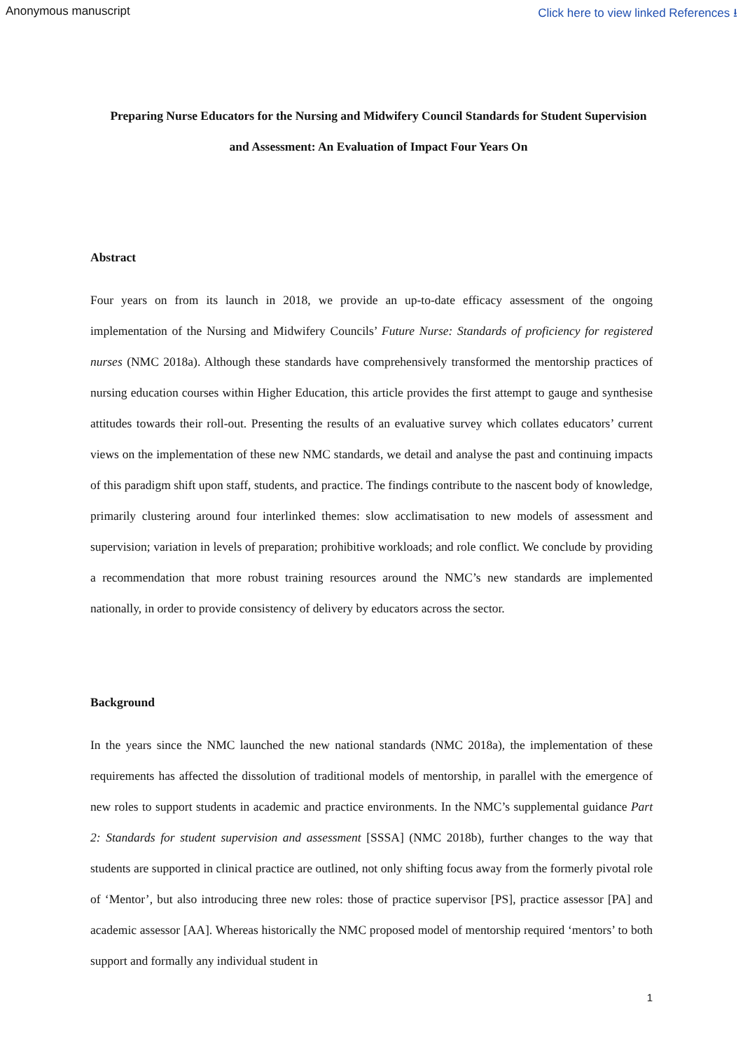Anonymous manuscript Click here to view linked References ⭳
Preparing Nurse Educators for the Nursing and Midwifery Council Standards for Student Supervision and Assessment: An Evaluation of Impact Four Years On
Abstract
Four years on from its launch in 2018, we provide an up-to-date efficacy assessment of the ongoing implementation of the Nursing and Midwifery Councils’ Future Nurse: Standards of proficiency for registered nurses (NMC 2018a). Although these standards have comprehensively transformed the mentorship practices of nursing education courses within Higher Education, this article provides the first attempt to gauge and synthesise attitudes towards their roll-out. Presenting the results of an evaluative survey which collates educators’ current views on the implementation of these new NMC standards, we detail and analyse the past and continuing impacts of this paradigm shift upon staff, students, and practice. The findings contribute to the nascent body of knowledge, primarily clustering around four interlinked themes: slow acclimatisation to new models of assessment and supervision; variation in levels of preparation; prohibitive workloads; and role conflict. We conclude by providing a recommendation that more robust training resources around the NMC’s new standards are implemented nationally, in order to provide consistency of delivery by educators across the sector.
Background
In the years since the NMC launched the new national standards (NMC 2018a), the implementation of these requirements has affected the dissolution of traditional models of mentorship, in parallel with the emergence of new roles to support students in academic and practice environments. In the NMC’s supplemental guidance Part 2: Standards for student supervision and assessment [SSSA] (NMC 2018b), further changes to the way that students are supported in clinical practice are outlined, not only shifting focus away from the formerly pivotal role of ‘Mentor’, but also introducing three new roles: those of practice supervisor [PS], practice assessor [PA] and academic assessor [AA]. Whereas historically the NMC proposed model of mentorship required ‘mentors’ to both support and formally any individual student in
1